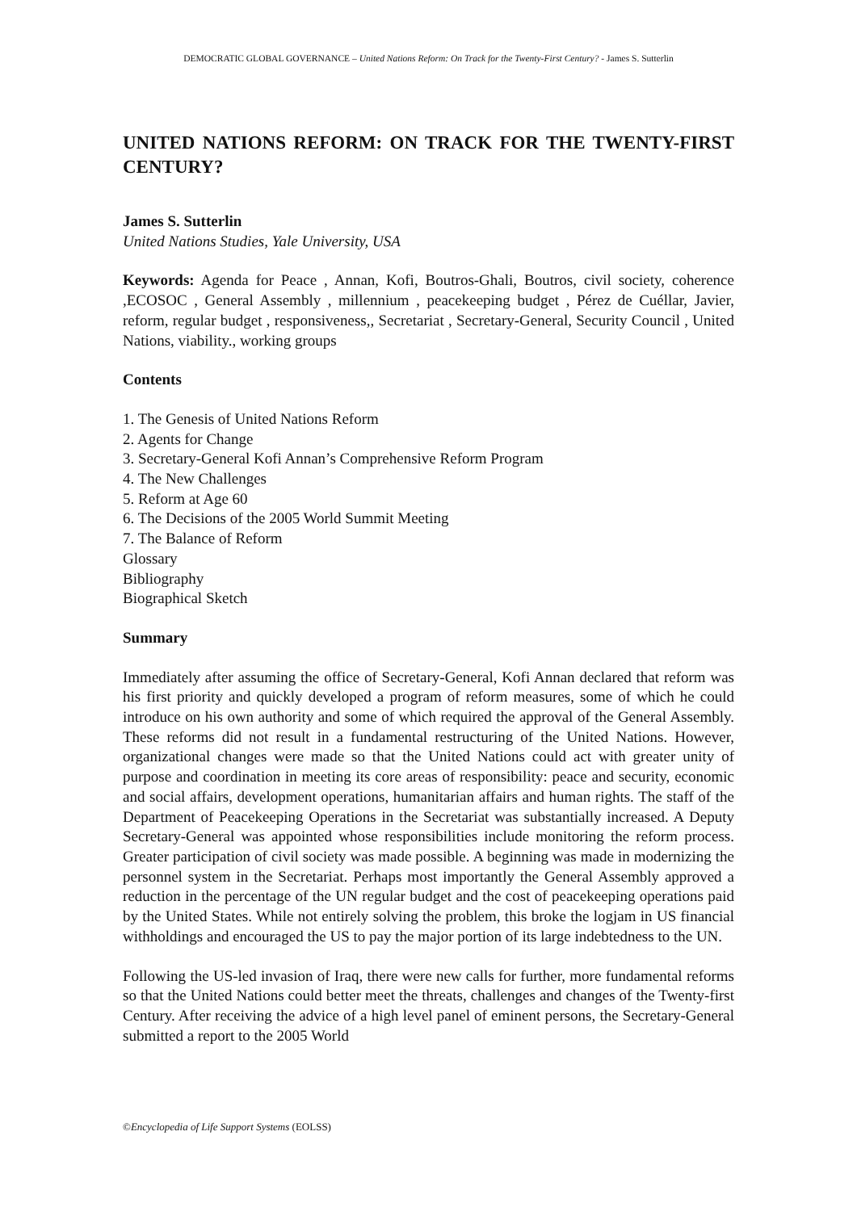DEMOCRATIC GLOBAL GOVERNANCE – United Nations Reform: On Track for the Twenty-First Century? - James S. Sutterlin
UNITED NATIONS REFORM: ON TRACK FOR THE TWENTY-FIRST CENTURY?
James S. Sutterlin
United Nations Studies, Yale University, USA
Keywords: Agenda for Peace , Annan, Kofi, Boutros-Ghali, Boutros, civil society, coherence ,ECOSOC , General Assembly , millennium , peacekeeping budget , Pérez de Cuéllar, Javier, reform, regular budget , responsiveness,, Secretariat , Secretary-General, Security Council , United Nations, viability., working groups
Contents
1. The Genesis of United Nations Reform
2. Agents for Change
3. Secretary-General Kofi Annan’s Comprehensive Reform Program
4. The New Challenges
5. Reform at Age 60
6. The Decisions of the 2005 World Summit Meeting
7. The Balance of Reform
Glossary
Bibliography
Biographical Sketch
Summary
Immediately after assuming the office of Secretary-General, Kofi Annan declared that reform was his first priority and quickly developed a program of reform measures, some of which he could introduce on his own authority and some of which required the approval of the General Assembly. These reforms did not result in a fundamental restructuring of the United Nations. However, organizational changes were made so that the United Nations could act with greater unity of purpose and coordination in meeting its core areas of responsibility: peace and security, economic and social affairs, development operations, humanitarian affairs and human rights. The staff of the Department of Peacekeeping Operations in the Secretariat was substantially increased. A Deputy Secretary-General was appointed whose responsibilities include monitoring the reform process. Greater participation of civil society was made possible. A beginning was made in modernizing the personnel system in the Secretariat. Perhaps most importantly the General Assembly approved a reduction in the percentage of the UN regular budget and the cost of peacekeeping operations paid by the United States. While not entirely solving the problem, this broke the logjam in US financial withholdings and encouraged the US to pay the major portion of its large indebtedness to the UN.
Following the US-led invasion of Iraq, there were new calls for further, more fundamental reforms so that the United Nations could better meet the threats, challenges and changes of the Twenty-first Century. After receiving the advice of a high level panel of eminent persons, the Secretary-General submitted a report to the 2005 World
©Encyclopedia of Life Support Systems (EOLSS)